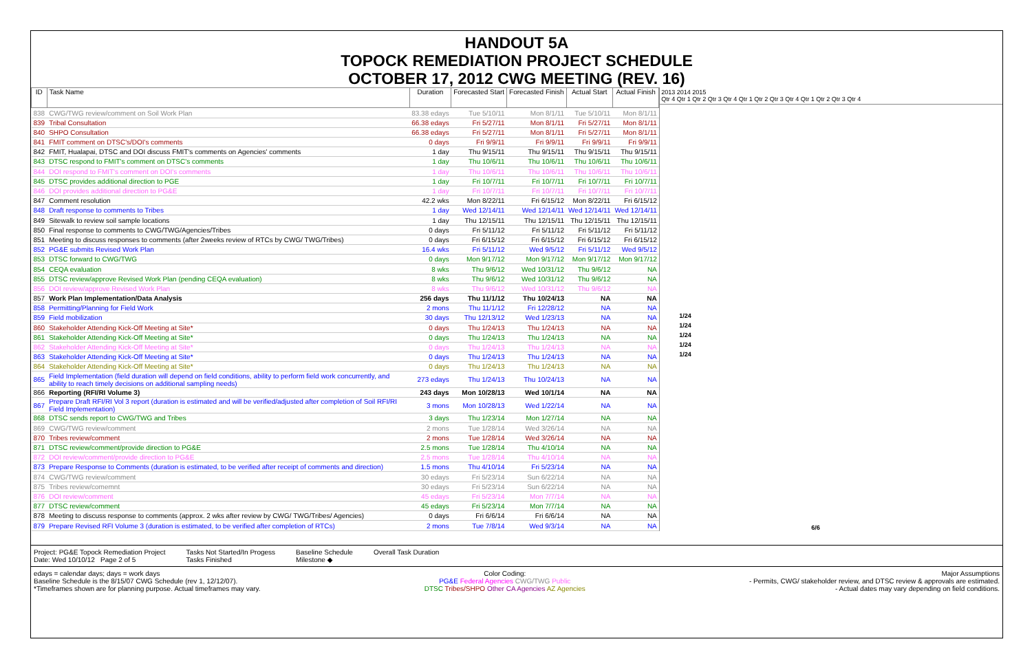HANDOUT 5A
TOPOCK REMEDIATION PROJECT SCHEDULE
OCTOBER 17, 2012 CWG MEETING (REV. 16)
| ID | Task Name | Duration | Forecasted Start | Forecasted Finish | Actual Start | Actual Finish |
| --- | --- | --- | --- | --- | --- | --- |
| 838 | CWG/TWG review/comment on Soil Work Plan | 83.38 edays | Tue 5/10/11 | Mon 8/1/11 | Tue 5/10/11 | Mon 8/1/11 |
| 839 | Tribal Consultation | 66.38 edays | Fri 5/27/11 | Mon 8/1/11 | Fri 5/27/11 | Mon 8/1/11 |
| 840 | SHPO Consultation | 66.38 edays | Fri 5/27/11 | Mon 8/1/11 | Fri 5/27/11 | Mon 8/1/11 |
| 841 | FMIT comment on DTSC's/DOI's comments | 0 days | Fri 9/9/11 | Fri 9/9/11 | Fri 9/9/11 | Fri 9/9/11 |
| 842 | FMIT, Hualapai, DTSC and DOI discuss FMIT's comments on Agencies' comments | 1 day | Thu 9/15/11 | Thu 9/15/11 | Thu 9/15/11 | Thu 9/15/11 |
| 843 | DTSC respond to FMIT's comment on DTSC's comments | 1 day | Thu 10/6/11 | Thu 10/6/11 | Thu 10/6/11 | Thu 10/6/11 |
| 844 | DOI respond to FMIT's comment on DOI's comments | 1 day | Thu 10/6/11 | Thu 10/6/11 | Thu 10/6/11 | Thu 10/6/11 |
| 845 | DTSC provides additional direction to PGE | 1 day | Fri 10/7/11 | Fri 10/7/11 | Fri 10/7/11 | Fri 10/7/11 |
| 846 | DOI provides additional direction to PG&E | 1 day | Fri 10/7/11 | Fri 10/7/11 | Fri 10/7/11 | Fri 10/7/11 |
| 847 | Comment resolution | 42.2 wks | Mon 8/22/11 | Fri 6/15/12 | Mon 8/22/11 | Fri 6/15/12 |
| 848 | Draft response to comments to Tribes | 1 day | Wed 12/14/11 | Wed 12/14/11 | Wed 12/14/11 | Wed 12/14/11 |
| 849 | Sitewalk to review soil sample locations | 1 day | Thu 12/15/11 | Thu 12/15/11 | Thu 12/15/11 | Thu 12/15/11 |
| 850 | Final response to comments to CWG/TWG/Agencies/Tribes | 0 days | Fri 5/11/12 | Fri 5/11/12 | Fri 5/11/12 | Fri 5/11/12 |
| 851 | Meeting to discuss responses to comments (after 2weeks review of RTCs by CWG/ TWG/Tribes) | 0 days | Fri 6/15/12 | Fri 6/15/12 | Fri 6/15/12 | Fri 6/15/12 |
| 852 | PG&E submits Revised Work Plan | 16.4 wks | Fri 5/11/12 | Wed 9/5/12 | Fri 5/11/12 | Wed 9/5/12 |
| 853 | DTSC forward to CWG/TWG | 0 days | Mon 9/17/12 | Mon 9/17/12 | Mon 9/17/12 | Mon 9/17/12 |
| 854 | CEQA evaluation | 8 wks | Thu 9/6/12 | Wed 10/31/12 | Thu 9/6/12 | NA |
| 855 | DTSC review/approve Revised Work Plan (pending CEQA evaluation) | 8 wks | Thu 9/6/12 | Wed 10/31/12 | Thu 9/6/12 | NA |
| 856 | DOI review/approve Revised Work Plan | 8 wks | Thu 9/6/12 | Wed 10/31/12 | Thu 9/6/12 | NA |
| 857 | Work Plan Implementation/Data Analysis | 256 days | Thu 11/1/12 | Thu 10/24/13 | NA | NA |
| 858 | Permitting/Planning for Field Work | 2 mons | Thu 11/1/12 | Fri 12/28/12 | NA | NA |
| 859 | Field mobilization | 30 days | Thu 12/13/12 | Wed 1/23/13 | NA | NA |
| 860 | Stakeholder Attending Kick-Off Meeting at Site* | 0 days | Thu 1/24/13 | Thu 1/24/13 | NA | NA |
| 861 | Stakeholder Attending Kick-Off Meeting at Site* | 0 days | Thu 1/24/13 | Thu 1/24/13 | NA | NA |
| 862 | Stakeholder Attending Kick-Off Meeting at Site* | 0 days | Thu 1/24/13 | Thu 1/24/13 | NA | NA |
| 863 | Stakeholder Attending Kick-Off Meeting at Site* | 0 days | Thu 1/24/13 | Thu 1/24/13 | NA | NA |
| 864 | Stakeholder Attending Kick-Off Meeting at Site* | 0 days | Thu 1/24/13 | Thu 1/24/13 | NA | NA |
| 865 | Field Implementation (field duration will depend on field conditions, ability to perform field work concurrently, and ability to reach timely decisions on additional sampling needs) | 273 edays | Thu 1/24/13 | Thu 10/24/13 | NA | NA |
| 866 | Reporting (RFI/RI Volume 3) | 243 days | Mon 10/28/13 | Wed 10/1/14 | NA | NA |
| 867 | Prepare Draft RFI/RI Vol 3 report (duration is estimated and will be verified/adjusted after completion of Soil RFI/RI Field Implementation) | 3 mons | Mon 10/28/13 | Wed 1/22/14 | NA | NA |
| 868 | DTSC sends report to CWG/TWG and Tribes | 3 days | Thu 1/23/14 | Mon 1/27/14 | NA | NA |
| 869 | CWG/TWG review/comment | 2 mons | Tue 1/28/14 | Wed 3/26/14 | NA | NA |
| 870 | Tribes review/comment | 2 mons | Tue 1/28/14 | Wed 3/26/14 | NA | NA |
| 871 | DTSC review/comment/provide direction to PG&E | 2.5 mons | Tue 1/28/14 | Thu 4/10/14 | NA | NA |
| 872 | DOI review/comment/provide direction to PG&E | 2.5 mons | Tue 1/28/14 | Thu 4/10/14 | NA | NA |
| 873 | Prepare Response to Comments (duration is estimated, to be verified after receipt of comments and direction) | 1.5 mons | Thu 4/10/14 | Fri 5/23/14 | NA | NA |
| 874 | CWG/TWG review/comment | 30 edays | Fri 5/23/14 | Sun 6/22/14 | NA | NA |
| 875 | Tribes review/comemnt | 30 edays | Fri 5/23/14 | Sun 6/22/14 | NA | NA |
| 876 | DOI review/comment | 45 edays | Fri 5/23/14 | Mon 7/7/14 | NA | NA |
| 877 | DTSC review/comment | 45 edays | Fri 5/23/14 | Mon 7/7/14 | NA | NA |
| 878 | Meeting to discuss response to comments (approx. 2 wks after review by CWG/ TWG/Tribes/ Agencies) | 0 days | Fri 6/6/14 | Fri 6/6/14 | NA | NA |
| 879 | Prepare Revised RFI Volume 3 (duration is estimated, to be verified after completion of RTCs) | 2 mons | Tue 7/8/14 | Wed 9/3/14 | NA | NA |
2013 2014 2015
Qtr 4 Qtr 1 Qtr 2 Qtr 3 Qtr 4 Qtr 1 Qtr 2 Qtr 3 Qtr 4 Qtr 1 Qtr 2 Qtr 3 Qtr 4
1/24
1/24
1/24
1/24
1/24
6/6
Project: PG&E Topock Remediation Project
Date: Wed 10/10/12 Page 2 of 5
Tasks Not Started/In Progess
Tasks Finished
Baseline Schedule
Milestone ◆
Overall Task Duration
edays = calendar days; days = work days
Baseline Schedule is the 8/15/07 CWG Schedule (rev 1, 12/12/07).
*Timeframes shown are for planning purpose. Actual timeframes may vary.
Color Coding:
PG&E Federal Agencies CWG/TWG Public
DTSC Tribes/SHPO Other CA Agencies AZ Agencies
Major Assumptions
- Permits, CWG/ stakeholder review, and DTSC review & approvals are estimated.
- Actual dates may vary depending on field conditions.